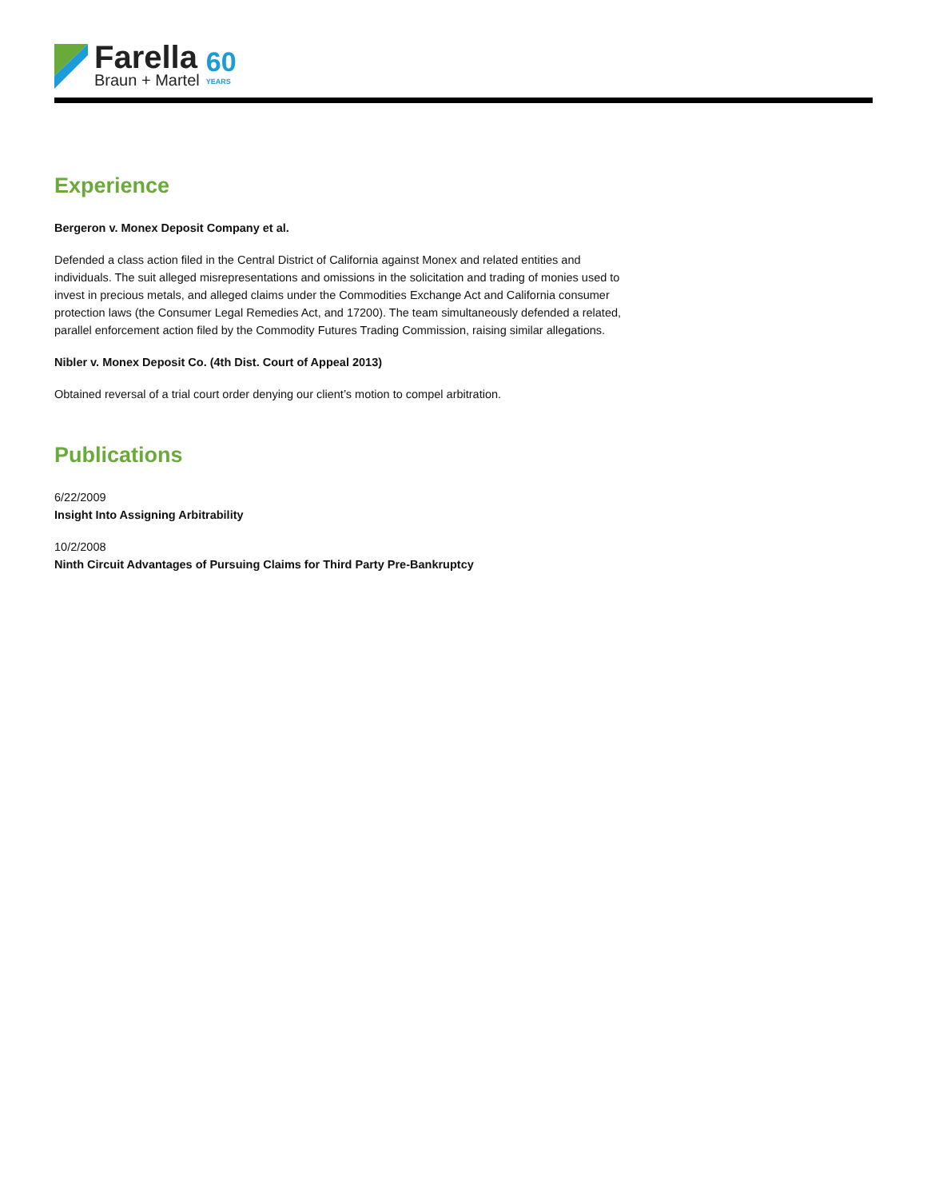Farella
Braun + Martel
60
YEARS
Experience
Bergeron v. Monex Deposit Company et al.
Defended a class action filed in the Central District of California against Monex and related entities and individuals. The suit alleged misrepresentations and omissions in the solicitation and trading of monies used to invest in precious metals, and alleged claims under the Commodities Exchange Act and California consumer protection laws (the Consumer Legal Remedies Act, and 17200). The team simultaneously defended a related, parallel enforcement action filed by the Commodity Futures Trading Commission, raising similar allegations.
Nibler v. Monex Deposit Co. (4th Dist. Court of Appeal 2013)
Obtained reversal of a trial court order denying our client’s motion to compel arbitration.
Publications
6/22/2009
Insight Into Assigning Arbitrability
10/2/2008
Ninth Circuit Advantages of Pursuing Claims for Third Party Pre-Bankruptcy